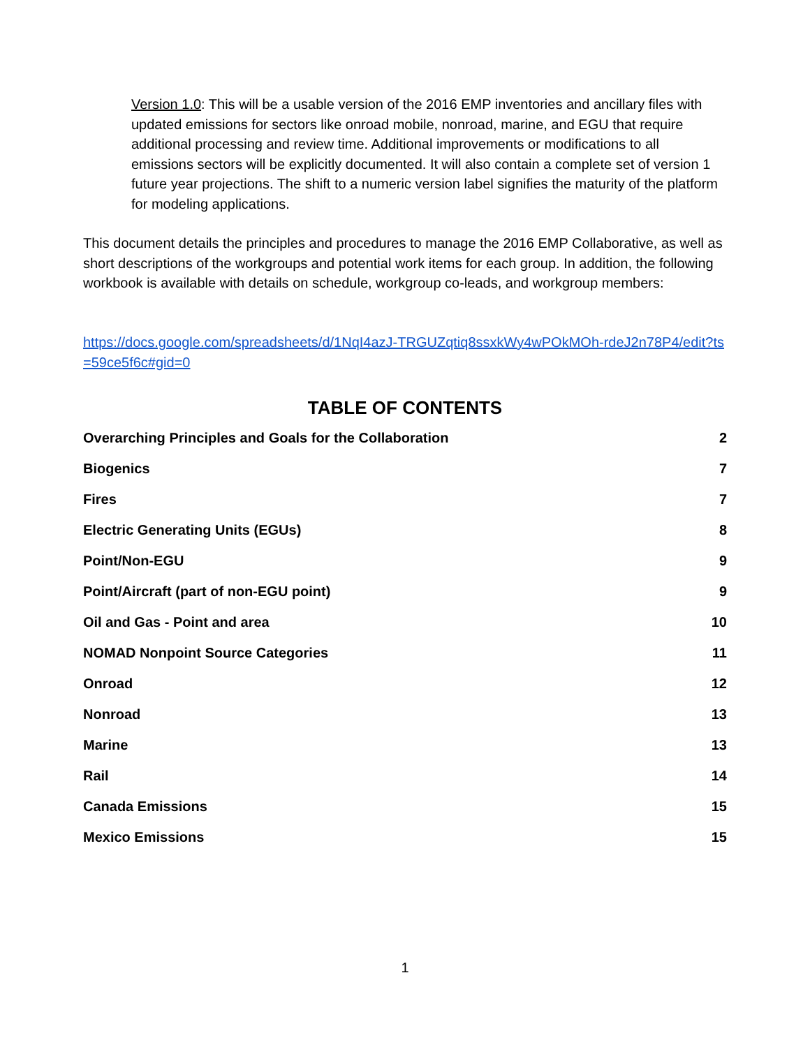Version 1.0: This will be a usable version of the 2016 EMP inventories and ancillary files with updated emissions for sectors like onroad mobile, nonroad, marine, and EGU that require additional processing and review time. Additional improvements or modifications to all emissions sectors will be explicitly documented. It will also contain a complete set of version 1 future year projections. The shift to a numeric version label signifies the maturity of the platform for modeling applications.
This document details the principles and procedures to manage the 2016 EMP Collaborative, as well as short descriptions of the workgroups and potential work items for each group. In addition, the following workbook is available with details on schedule, workgroup co-leads, and workgroup members:
https://docs.google.com/spreadsheets/d/1NqI4azJ-TRGUZqtiq8ssxkWy4wPOkMOh-rdeJ2n78P4/edit?ts=59ce5f6c#gid=0
TABLE OF CONTENTS
Overarching Principles and Goals for the Collaboration 2
Biogenics 7
Fires 7
Electric Generating Units (EGUs) 8
Point/Non-EGU 9
Point/Aircraft (part of non-EGU point) 9
Oil and Gas - Point and area 10
NOMAD Nonpoint Source Categories 11
Onroad 12
Nonroad 13
Marine 13
Rail 14
Canada Emissions 15
Mexico Emissions 15
1